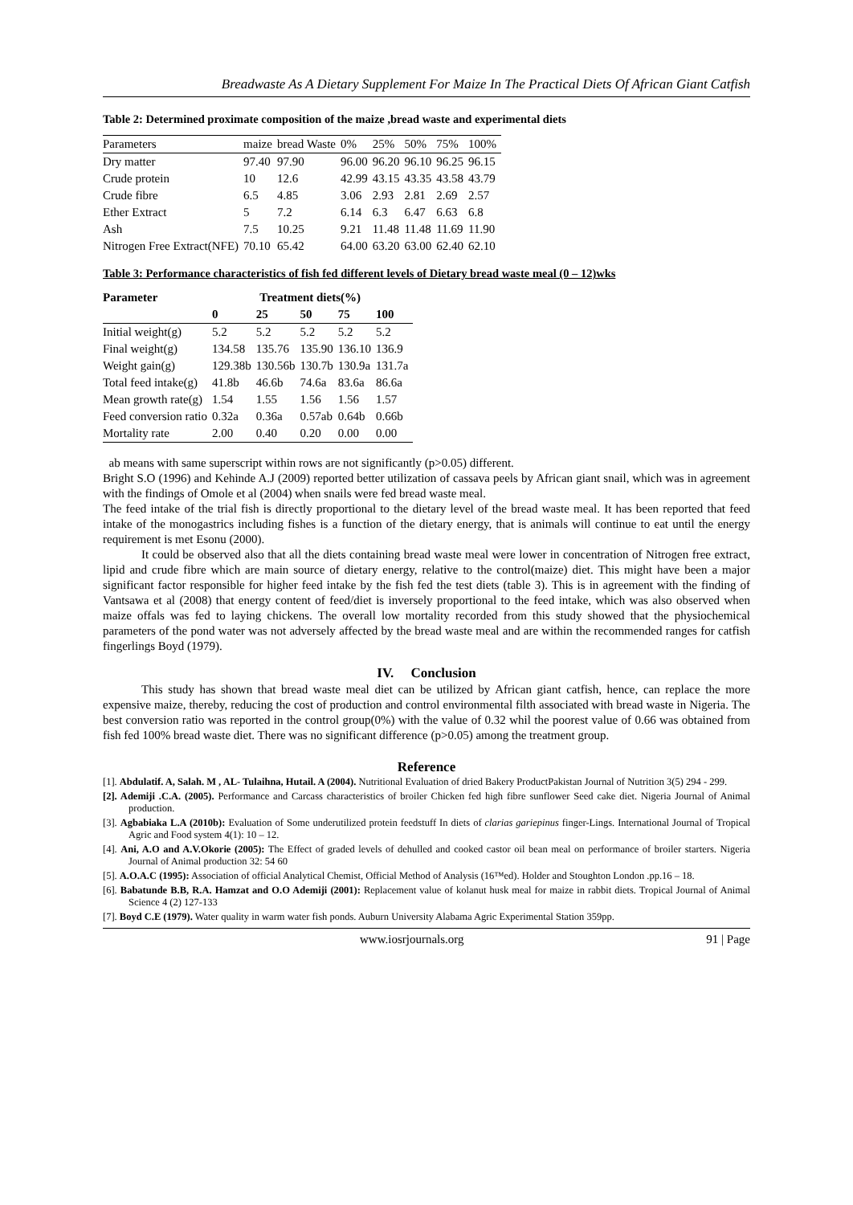Breadwaste As A Dietary Supplement For Maize In The Practical Diets Of African Giant Catfish
Table 2: Determined proximate composition of the maize ,bread waste and experimental diets
| Parameters | maize | bread Waste | 0% | 25% | 50% | 75% | 100% |
| --- | --- | --- | --- | --- | --- | --- | --- |
| Dry matter | 97.40 | 97.90 | 96.00 | 96.20 | 96.10 | 96.25 | 96.15 |
| Crude protein | 10 | 12.6 | 42.99 | 43.15 | 43.35 | 43.58 | 43.79 |
| Crude fibre | 6.5 | 4.85 | 3.06 | 2.93 | 2.81 | 2.69 | 2.57 |
| Ether Extract | 5 | 7.2 | 6.14 | 6.3 | 6.47 | 6.63 | 6.8 |
| Ash | 7.5 | 10.25 | 9.21 | 11.48 | 11.48 | 11.69 | 11.90 |
| Nitrogen Free Extract(NFE) | 70.10 | 65.42 | 64.00 | 63.20 | 63.00 | 62.40 | 62.10 |
Table 3: Performance characteristics of fish fed different levels of Dietary bread waste meal (0 – 12)wks
| Parameter | Treatment diets(%) | | | | |
| --- | --- | --- | --- | --- | --- |
| | 0 | 25 | 50 | 75 | 100 |
| Initial weight(g) | 5.2 | 5.2 | 5.2 | 5.2 | 5.2 |
| Final weight(g) | 134.58 | 135.76 | 135.90 | 136.10 | 136.9 |
| Weight gain(g) | 129.38b | 130.56b | 130.7b | 130.9a | 131.7a |
| Total feed intake(g) | 41.8b | 46.6b | 74.6a | 83.6a | 86.6a |
| Mean growth rate(g) | 1.54 | 1.55 | 1.56 | 1.56 | 1.57 |
| Feed conversion ratio | 0.32a | 0.36a | 0.57ab | 0.64b | 0.66b |
| Mortality rate | 2.00 | 0.40 | 0.20 | 0.00 | 0.00 |
ab means with same superscript within rows are not significantly (p>0.05) different.
Bright S.O (1996) and Kehinde A.J (2009) reported better utilization of cassava peels by African giant snail, which was in agreement with the findings of Omole et al (2004) when snails were fed bread waste meal.
The feed intake of the trial fish is directly proportional to the dietary level of the bread waste meal. It has been reported that feed intake of the monogastrics including fishes is a function of the dietary energy, that is animals will continue to eat until the energy requirement is met Esonu (2000).
It could be observed also that all the diets containing bread waste meal were lower in concentration of Nitrogen free extract, lipid and crude fibre which are main source of dietary energy, relative to the control(maize) diet. This might have been a major significant factor responsible for higher feed intake by the fish fed the test diets (table 3). This is in agreement with the finding of Vantsawa et al (2008) that energy content of feed/diet is inversely proportional to the feed intake, which was also observed when maize offals was fed to laying chickens. The overall low mortality recorded from this study showed that the physiochemical parameters of the pond water was not adversely affected by the bread waste meal and are within the recommended ranges for catfish fingerlings Boyd (1979).
IV. Conclusion
This study has shown that bread waste meal diet can be utilized by African giant catfish, hence, can replace the more expensive maize, thereby, reducing the cost of production and control environmental filth associated with bread waste in Nigeria. The best conversion ratio was reported in the control group(0%) with the value of 0.32 whil the poorest value of 0.66 was obtained from fish fed 100% bread waste diet. There was no significant difference (p>0.05) among the treatment group.
Reference
[1]. Abdulatif. A, Salah. M , AL- Tulaihna, Hutail. A (2004). Nutritional Evaluation of dried Bakery ProductPakistan Journal of Nutrition 3(5) 294 - 299.
[2]. Ademiji .C.A. (2005). Performance and Carcass characteristics of broiler Chicken fed high fibre sunflower Seed cake diet. Nigeria Journal of Animal production.
[3]. Agbabiaka L.A (2010b): Evaluation of Some underutilized protein feedstuff In diets of clarias gariepinus finger-Lings. International Journal of Tropical Agric and Food system 4(1): 10 – 12.
[4]. Ani, A.O and A.V.Okorie (2005): The Effect of graded levels of dehulled and cooked castor oil bean meal on performance of broiler starters. Nigeria Journal of Animal production 32: 54 60
[5]. A.O.A.C (1995): Association of official Analytical Chemist, Official Method of Analysis (16™ed). Holder and Stoughton London .pp.16 – 18.
[6]. Babatunde B.B, R.A. Hamzat and O.O Ademiji (2001): Replacement value of kolanut husk meal for maize in rabbit diets. Tropical Journal of Animal Science 4 (2) 127-133
[7]. Boyd C.E (1979). Water quality in warm water fish ponds. Auburn University Alabama Agric Experimental Station 359pp.
www.iosrjournals.org 91 | Page